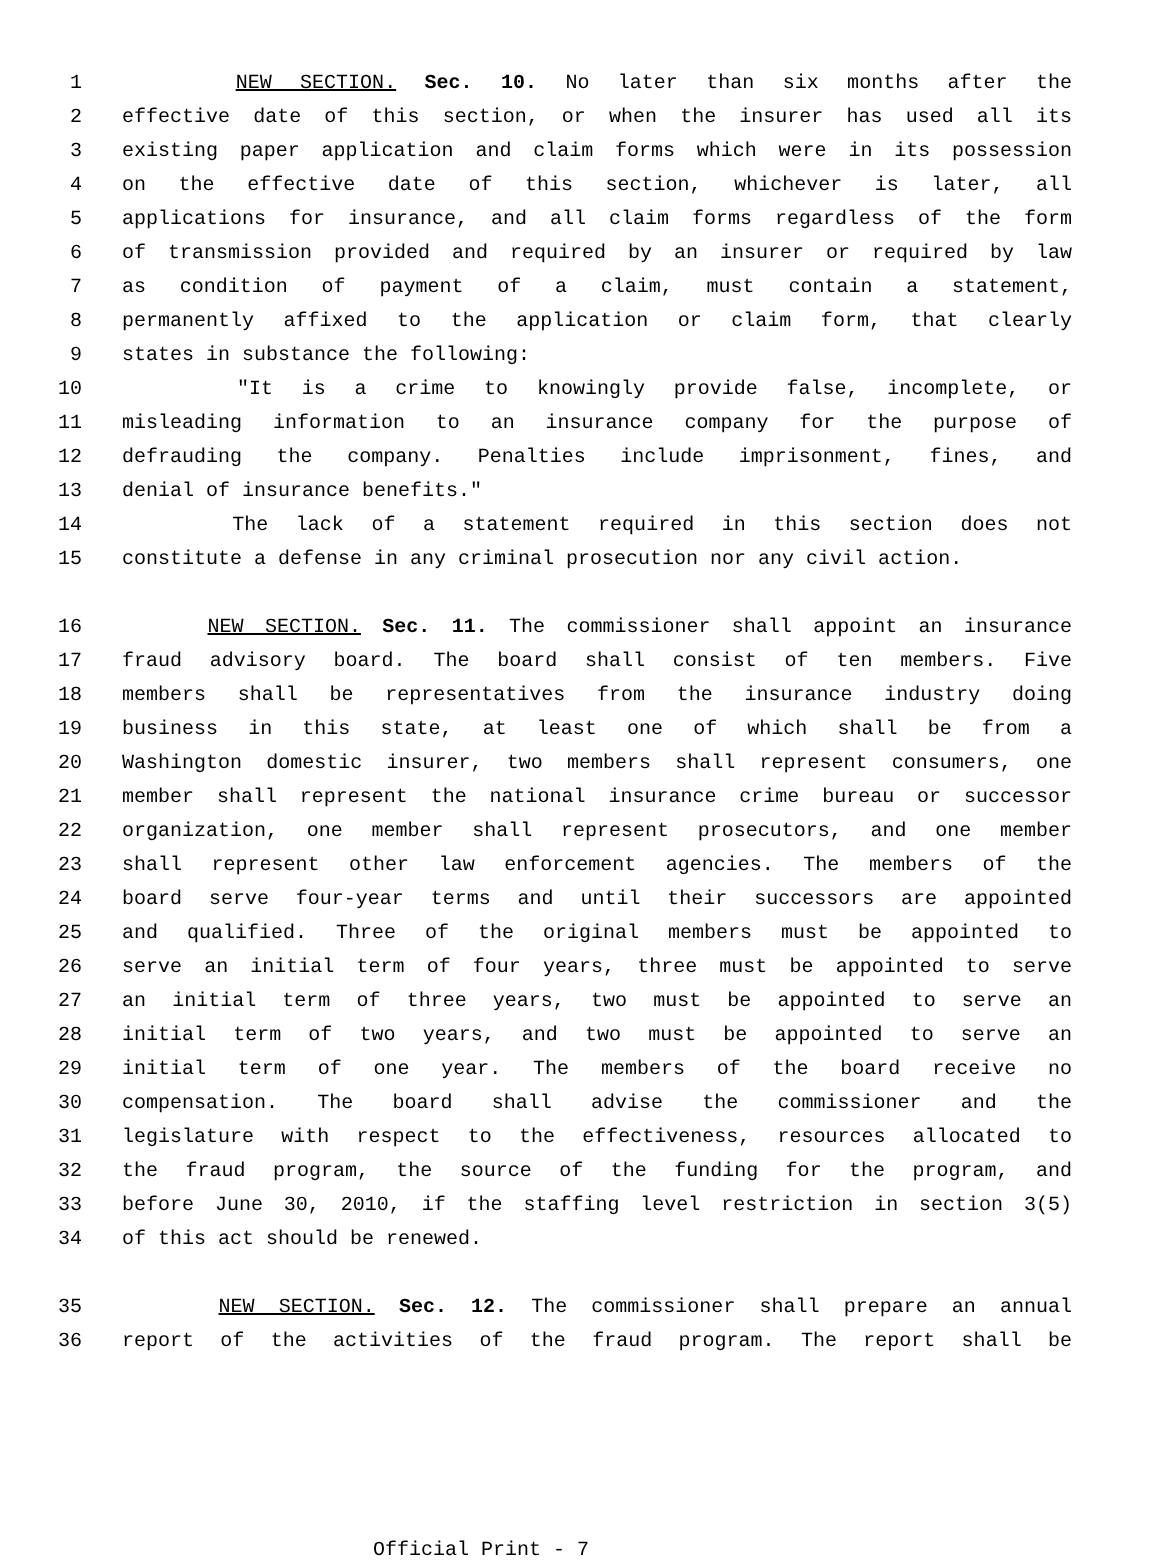1 NEW SECTION. Sec. 10. No later than six months after the
2 effective date of this section, or when the insurer has used all its
3 existing paper application and claim forms which were in its possession
4 on the effective date of this section, whichever is later, all
5 applications for insurance, and all claim forms regardless of the form
6 of transmission provided and required by an insurer or required by law
7 as condition of payment of a claim, must contain a statement,
8 permanently affixed to the application or claim form, that clearly
9 states in substance the following:
10 "It is a crime to knowingly provide false, incomplete, or
11 misleading information to an insurance company for the purpose of
12 defrauding the company. Penalties include imprisonment, fines, and
13 denial of insurance benefits."
14 The lack of a statement required in this section does not
15 constitute a defense in any criminal prosecution nor any civil action.
16 NEW SECTION. Sec. 11. The commissioner shall appoint an insurance
17 fraud advisory board. The board shall consist of ten members. Five
18 members shall be representatives from the insurance industry doing
19 business in this state, at least one of which shall be from a
20 Washington domestic insurer, two members shall represent consumers, one
21 member shall represent the national insurance crime bureau or successor
22 organization, one member shall represent prosecutors, and one member
23 shall represent other law enforcement agencies. The members of the
24 board serve four-year terms and until their successors are appointed
25 and qualified. Three of the original members must be appointed to
26 serve an initial term of four years, three must be appointed to serve
27 an initial term of three years, two must be appointed to serve an
28 initial term of two years, and two must be appointed to serve an
29 initial term of one year. The members of the board receive no
30 compensation. The board shall advise the commissioner and the
31 legislature with respect to the effectiveness, resources allocated to
32 the fraud program, the source of the funding for the program, and
33 before June 30, 2010, if the staffing level restriction in section 3(5)
34 of this act should be renewed.
35 NEW SECTION. Sec. 12. The commissioner shall prepare an annual
36 report of the activities of the fraud program. The report shall be
Official Print - 7